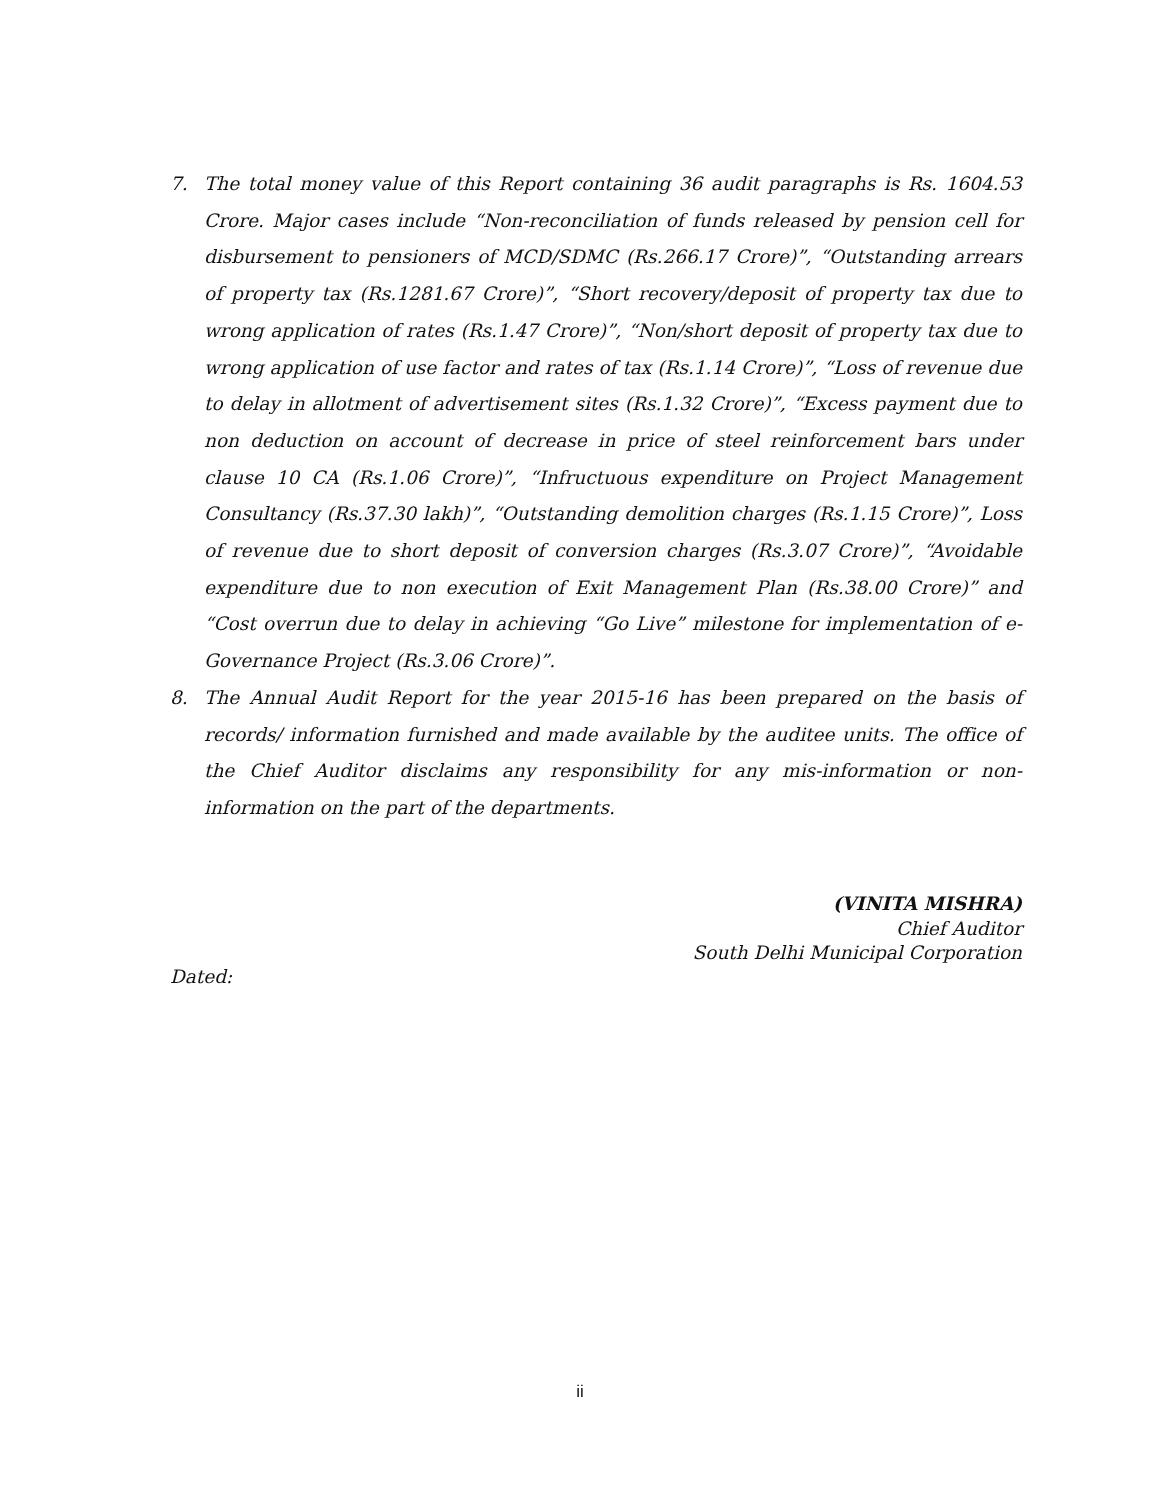7. The total money value of this Report containing 36 audit paragraphs is Rs. 1604.53 Crore. Major cases include “Non-reconciliation of funds released by pension cell for disbursement to pensioners of MCD/SDMC (Rs.266.17 Crore)”, “Outstanding arrears of property tax (Rs.1281.67 Crore)”, “Short recovery/deposit of property tax due to wrong application of rates (Rs.1.47 Crore)”, “Non/short deposit of property tax due to wrong application of use factor and rates of tax (Rs.1.14 Crore)”, “Loss of revenue due to delay in allotment of advertisement sites (Rs.1.32 Crore)”, “Excess payment due to non deduction on account of decrease in price of steel reinforcement bars under clause 10 CA (Rs.1.06 Crore)”, “Infructuous expenditure on Project Management Consultancy (Rs.37.30 lakh)”, “Outstanding demolition charges (Rs.1.15 Crore)”, Loss of revenue due to short deposit of conversion charges (Rs.3.07 Crore)”, “Avoidable expenditure due to non execution of Exit Management Plan (Rs.38.00 Crore)” and “Cost overrun due to delay in achieving “Go Live” milestone for implementation of e-Governance Project (Rs.3.06 Crore)”.
8. The Annual Audit Report for the year 2015-16 has been prepared on the basis of records/ information furnished and made available by the auditee units. The office of the Chief Auditor disclaims any responsibility for any mis-information or non-information on the part of the departments.
(VINITA MISHRA)
Chief Auditor
South Delhi Municipal Corporation
Dated:
ii